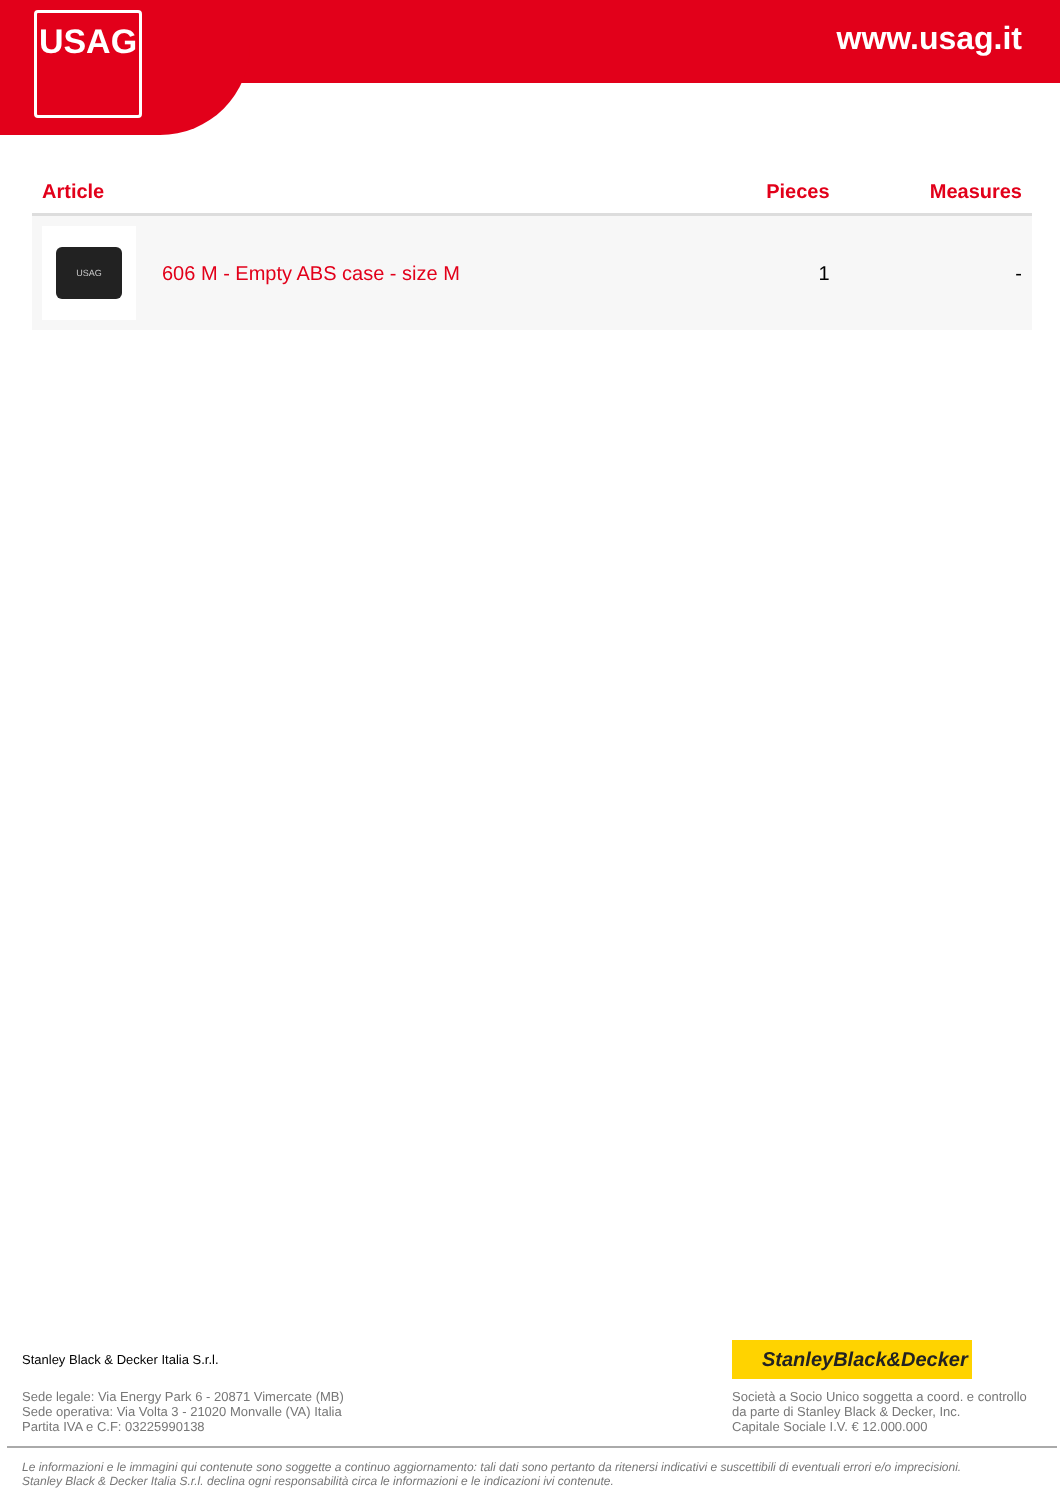USAG www.usag.it
| Article | | Pieces | Measures |
| --- | --- | --- | --- |
| USAG | 606 M - Empty ABS case - size M | 1 | - |
Stanley Black & Decker Italia S.r.l.
Sede legale: Via Energy Park 6 - 20871 Vimercate (MB)
Sede operativa: Via Volta 3 - 21020 Monvalle (VA) Italia
Partita IVA e C.F: 03225990138
StanleyBlack&Decker
Società a Socio Unico soggetta a coord. e controllo
da parte di Stanley Black & Decker, Inc.
Capitale Sociale I.V. € 12.000.000
Le informazioni e le immagini qui contenute sono soggette a continuo aggiornamento: tali dati sono pertanto da ritenersi indicativi e suscettibili di eventuali errori e/o imprecisioni.
Stanley Black & Decker Italia S.r.l. declina ogni responsabilità circa le informazioni e le indicazioni ivi contenute.